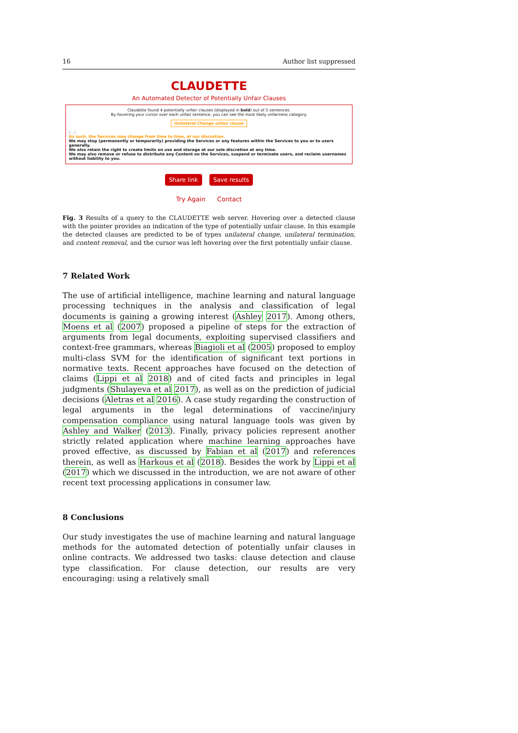16 Author list suppressed
CLAUDETTE
An Automated Detector of Potentially Unfair Clauses
Claudette found 4 potentially unfair clauses (displayed in bold) out of 5 sentences.
By hovering your cursor over each unfair sentence, you can see the most likely unfairness category.
Unilateral Change unfair clause
[...]
As such, the Services may change from time to time, at our discretion.
We may stop (permanently or temporarily) providing the Services or any features within the Services to you or to users generally.
We also retain the right to create limits on use and storage at our sole discretion at any time.
We may also remove or refuse to distribute any Content on the Services, suspend or terminate users, and reclaim usernames without liability to you.
Share link Save results
Try Again Contact
Fig. 3 Results of a query to the CLAUDETTE web server. Hovering over a detected clause with the pointer provides an indication of the type of potentially unfair clause. In this example the detected clauses are predicted to be of types unilateral change, unilateral termination, and content removal, and the cursor was left hovering over the first potentially unfair clause.
7 Related Work
The use of artificial intelligence, machine learning and natural language processing techniques in the analysis and classification of legal documents is gaining a growing interest (Ashley 2017). Among others, Moens et al (2007) proposed a pipeline of steps for the extraction of arguments from legal documents, exploiting supervised classifiers and context-free grammars, whereas Biagioli et al (2005) proposed to employ multi-class SVM for the identification of significant text portions in normative texts. Recent approaches have focused on the detection of claims (Lippi et al 2018) and of cited facts and principles in legal judgments (Shulayeva et al 2017), as well as on the prediction of judicial decisions (Aletras et al 2016). A case study regarding the construction of legal arguments in the legal determinations of vaccine/injury compensation compliance using natural language tools was given by Ashley and Walker (2013). Finally, privacy policies represent another strictly related application where machine learning approaches have proved effective, as discussed by Fabian et al (2017) and references therein, as well as Harkous et al (2018). Besides the work by Lippi et al (2017) which we discussed in the introduction, we are not aware of other recent text processing applications in consumer law.
8 Conclusions
Our study investigates the use of machine learning and natural language methods for the automated detection of potentially unfair clauses in online contracts. We addressed two tasks: clause detection and clause type classification. For clause detection, our results are very encouraging: using a relatively small